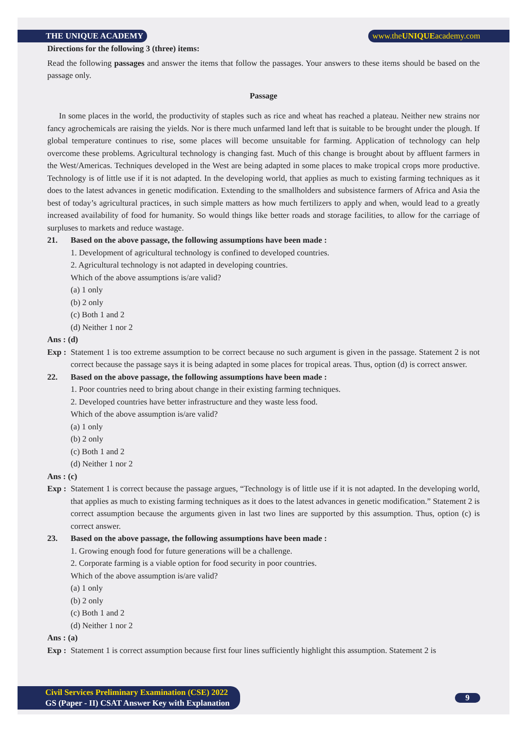THE UNIQUE ACADEMY www.theUNIQUEacademy.com
Directions for the following 3 (three) items:
Read the following passages and answer the items that follow the passages. Your answers to these items should be based on the passage only.
Passage
In some places in the world, the productivity of staples such as rice and wheat has reached a plateau. Neither new strains nor fancy agrochemicals are raising the yields. Nor is there much unfarmed land left that is suitable to be brought under the plough. If global temperature continues to rise, some places will become unsuitable for farming. Application of technology can help overcome these problems. Agricultural technology is changing fast. Much of this change is brought about by affluent farmers in the West/Americas. Techniques developed in the West are being adapted in some places to make tropical crops more productive. Technology is of little use if it is not adapted. In the developing world, that applies as much to existing farming techniques as it does to the latest advances in genetic modification. Extending to the smallholders and subsistence farmers of Africa and Asia the best of today’s agricultural practices, in such simple matters as how much fertilizers to apply and when, would lead to a greatly increased availability of food for humanity. So would things like better roads and storage facilities, to allow for the carriage of surpluses to markets and reduce wastage.
21. Based on the above passage, the following assumptions have been made :
1. Development of agricultural technology is confined to developed countries.
2. Agricultural technology is not adapted in developing countries.
Which of the above assumptions is/are valid?
(a) 1 only
(b) 2 only
(c) Both 1 and 2
(d) Neither 1 nor 2
Ans : (d)
Exp :
Statement 1 is too extreme assumption to be correct because no such argument is given in the passage. Statement 2 is not correct because the passage says it is being adapted in some places for tropical areas. Thus, option (d) is correct answer.
22. Based on the above passage, the following assumptions have been made :
1. Poor countries need to bring about change in their existing farming techniques.
2. Developed countries have better infrastructure and they waste less food.
Which of the above assumption is/are valid?
(a) 1 only
(b) 2 only
(c) Both 1 and 2
(d) Neither 1 nor 2
Ans : (c)
Exp :
Statement 1 is correct because the passage argues, “Technology is of little use if it is not adapted. In the developing world, that applies as much to existing farming techniques as it does to the latest advances in genetic modification.” Statement 2 is correct assumption because the arguments given in last two lines are supported by this assumption. Thus, option (c) is correct answer.
23. Based on the above passage, the following assumptions have been made :
1. Growing enough food for future generations will be a challenge.
2. Corporate farming is a viable option for food security in poor countries.
Which of the above assumption is/are valid?
(a) 1 only
(b) 2 only
(c) Both 1 and 2
(d) Neither 1 nor 2
Ans : (a)
Exp :
Statement 1 is correct assumption because first four lines sufficiently highlight this assumption. Statement 2 is
Civil Services Preliminary Examination (CSE) 2022
GS (Paper - II) CSAT Answer Key with Explanation
9